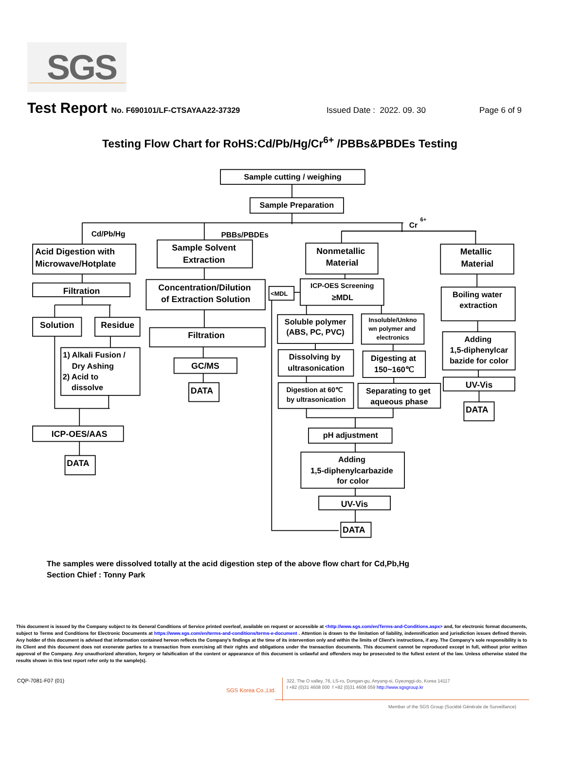SGS
Test Report No. F690101/LF-CTSAYAA22-37329 Issued Date : 2022. 09. 30 Page 6 of 9
Testing Flow Chart for RoHS:Cd/Pb/Hg/Cr<sup>6+</sup> /PBBs&PBDEs Testing
Sample cutting / weighing
Sample Preparation
Cd/Pb/Hg
PBBs/PBDEs
Cr
6+
Acid Digestion with
Microwave/Hotplate
Sample Solvent
Extraction
Nonmetallic
Material
Metallic
Material
Filtration
Concentration/Dilution
of Extraction Solution
<MDL
ICP-OES Screening
≥MDL
Boiling water
extraction
Solution
Residue
Filtration
Soluble polymer
(ABS, PC, PVC)
Insoluble/Unkno
wn polymer and
electronics
Adding
1,5-diphenylcar
bazide for color
1) Alkali Fusion /
Dry Ashing
2) Acid to
dissolve
GC/MS
Dissolving by
ultrasonication
Digesting at
150~160℃
UV-Vis
DATA
Digestion at 60℃
by ultrasonication
Separating to get
aqueous phase
DATA
ICP-OES/AAS
pH adjustment
DATA
Adding
1,5-diphenylcarbazide
for color
UV-Vis
DATA
The samples were dissolved totally at the acid digestion step of the above flow chart for Cd,Pb,Hg
Section Chief : Tonny Park
This document is issued by the Company subject to its General Conditions of Service printed overleaf, available on request or accessible at <http://www.sgs.com/en/Terms-and-Conditions.aspx> and, for electronic format documents, subject to Terms and Conditions for Electronic Documents at https://www.sgs.com/en/terms-and-conditions/terms-e-document . Attention is drawn to the limitation of liability, indemnification and jurisdiction issues defined therein. Any holder of this document is advised that information contained hereon reflects the Company's findings at the time of its intervention only and within the limits of Client's instructions, if any. The Company's sole responsibility is to its Client and this document does not exonerate parties to a transaction from exercising all their rights and obligations under the transaction documents. This document cannot be reproduced except in full, without prior written approval of the Company. Any unauthorized alteration, forgery or falsification of the content or appearance of this document is unlawful and offenders may be prosecuted to the fullest extent of the law. Unless otherwise stated the results shown in this test report refer only to the sample(s).
CQP-7081-F07 (01)
SGS Korea Co.,Ltd.
322, The O valley, 76, LS-ro, Dongan-gu, Anyang-si, Gyeonggi-do, Korea 14117
t +82 (0)31 4608 000 f +82 (0)31 4608 059 http://www.sgsgroup.kr
Member of the SGS Group (Société Générale de Surveillance)